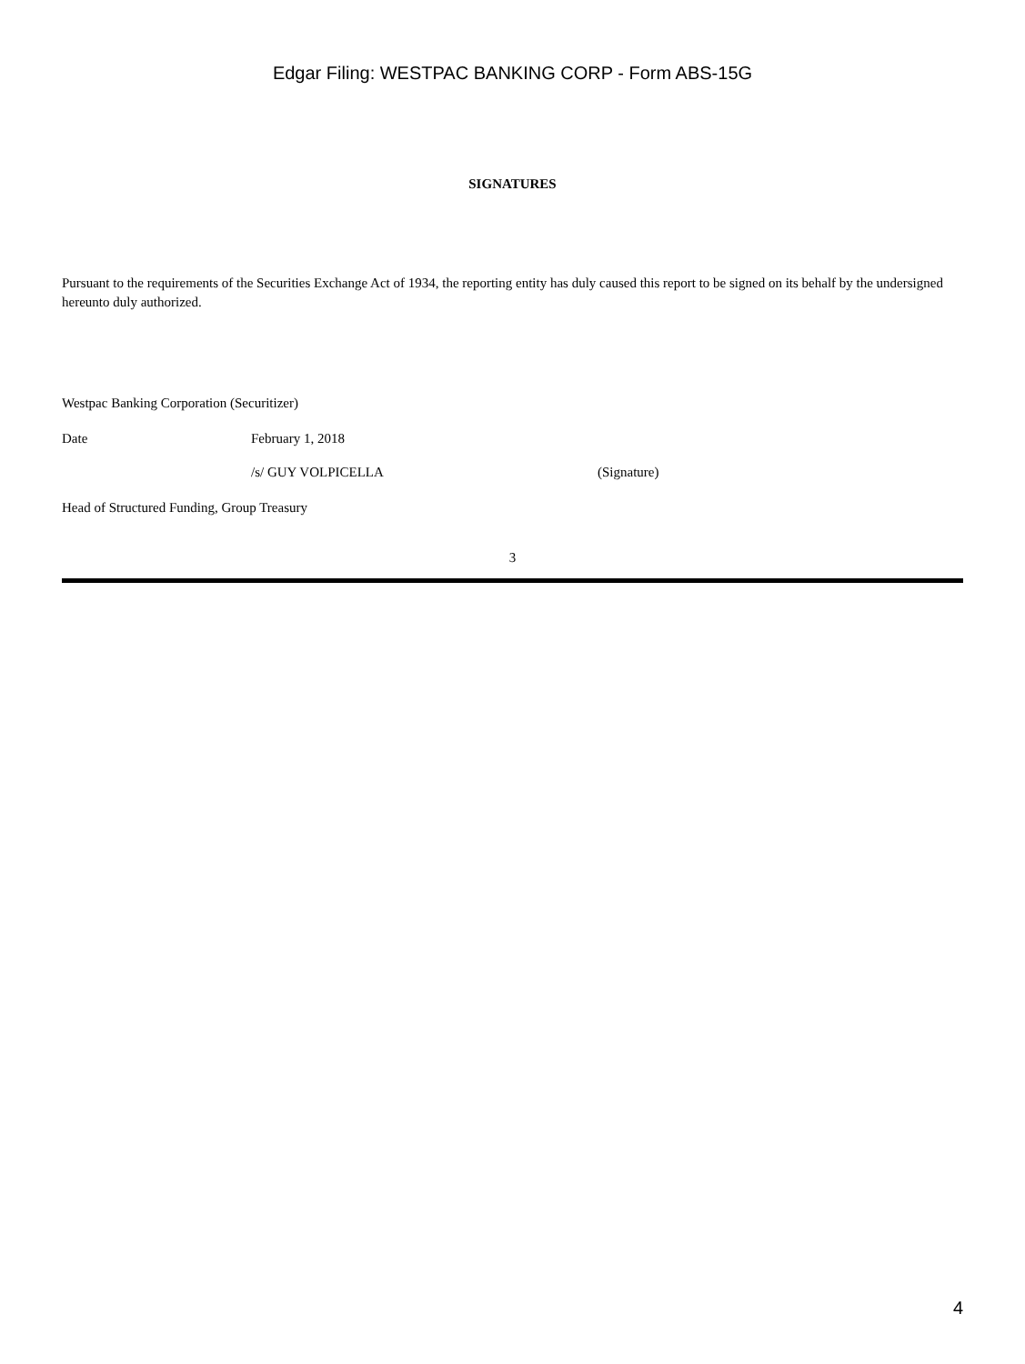Edgar Filing: WESTPAC BANKING CORP - Form ABS-15G
SIGNATURES
Pursuant to the requirements of the Securities Exchange Act of 1934, the reporting entity has duly caused this report to be signed on its behalf by the undersigned hereunto duly authorized.
Westpac Banking Corporation (Securitizer)
Date February 1, 2018
/s/ GUY VOLPICELLA (Signature)
Head of Structured Funding, Group Treasury
3
4